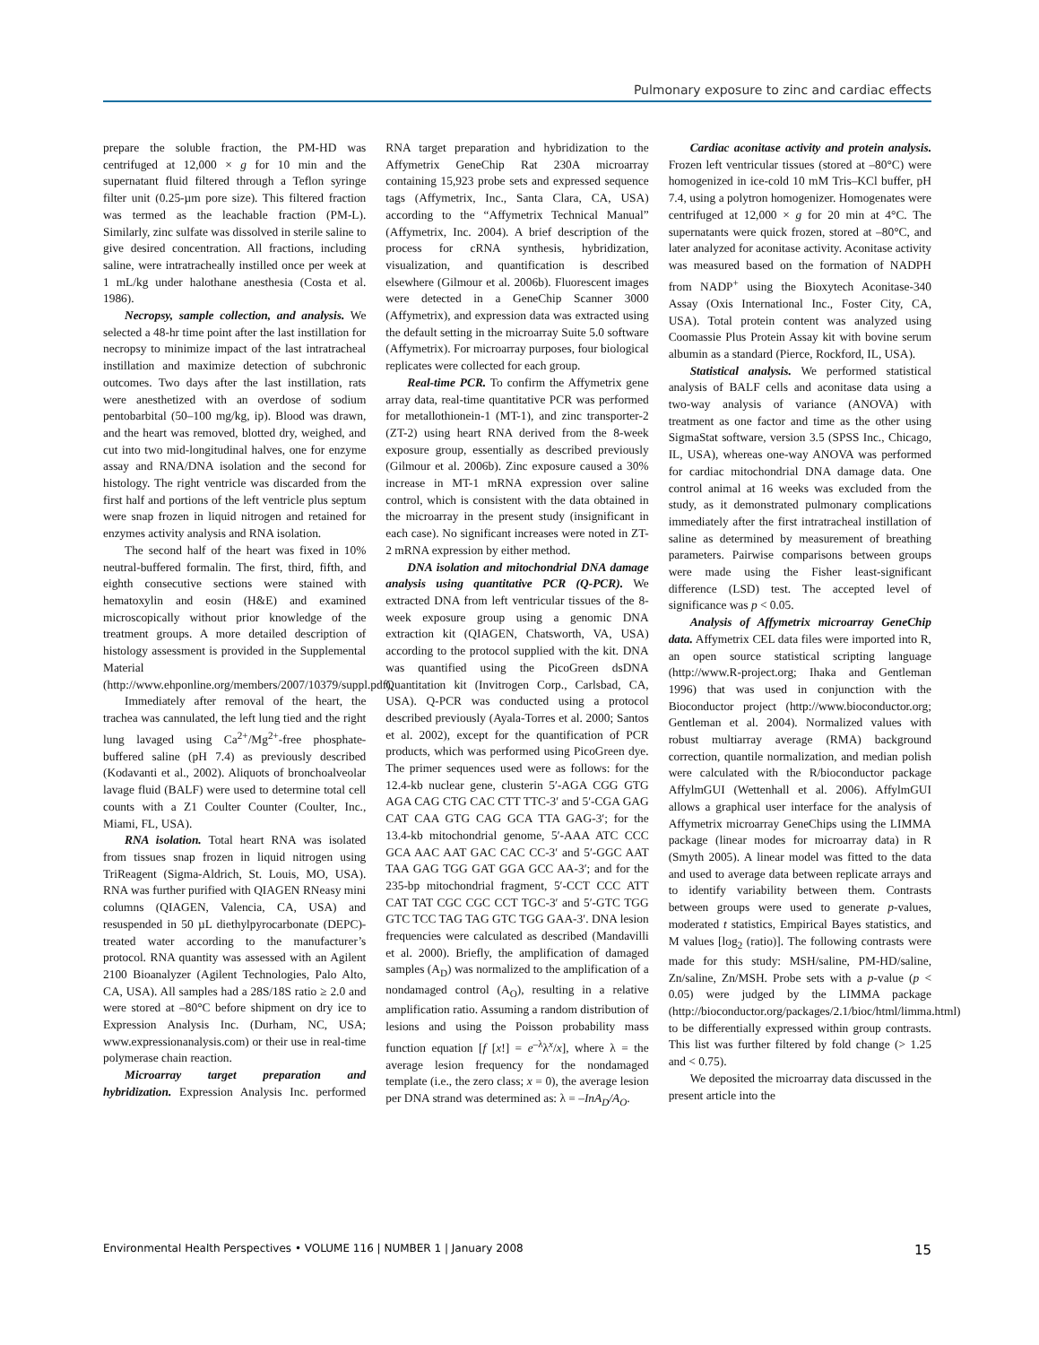Pulmonary exposure to zinc and cardiac effects
prepare the soluble fraction, the PM-HD was centrifuged at 12,000 × g for 10 min and the supernatant fluid filtered through a Teflon syringe filter unit (0.25-µm pore size). This filtered fraction was termed as the leachable fraction (PM-L). Similarly, zinc sulfate was dissolved in sterile saline to give desired concentration. All fractions, including saline, were intratracheally instilled once per week at 1 mL/kg under halothane anesthesia (Costa et al. 1986).
Necropsy, sample collection, and analysis. We selected a 48-hr time point after the last instillation for necropsy to minimize impact of the last intratracheal instillation and maximize detection of subchronic outcomes. Two days after the last instillation, rats were anesthetized with an overdose of sodium pentobarbital (50–100 mg/kg, ip). Blood was drawn, and the heart was removed, blotted dry, weighed, and cut into two mid-longitudinal halves, one for enzyme assay and RNA/DNA isolation and the second for histology. The right ventricle was discarded from the first half and portions of the left ventricle plus septum were snap frozen in liquid nitrogen and retained for enzymes activity analysis and RNA isolation.
The second half of the heart was fixed in 10% neutral-buffered formalin. The first, third, fifth, and eighth consecutive sections were stained with hematoxylin and eosin (H&E) and examined microscopically without prior knowledge of the treatment groups. A more detailed description of histology assessment is provided in the Supplemental Material (http://www.ehponline.org/members/2007/10379/suppl.pdf).
Immediately after removal of the heart, the trachea was cannulated, the left lung tied and the right lung lavaged using Ca<sup>2+</sup>/Mg<sup>2+</sup>-free phosphate-buffered saline (pH 7.4) as previously described (Kodavanti et al., 2002). Aliquots of bronchoalveolar lavage fluid (BALF) were used to determine total cell counts with a Z1 Coulter Counter (Coulter, Inc., Miami, FL, USA).
RNA isolation. Total heart RNA was isolated from tissues snap frozen in liquid nitrogen using TriReagent (Sigma-Aldrich, St. Louis, MO, USA). RNA was further purified with QIAGEN RNeasy mini columns (QIAGEN, Valencia, CA, USA) and resuspended in 50 µL diethylpyrocarbonate (DEPC)-treated water according to the manufacturer’s protocol. RNA quantity was assessed with an Agilent 2100 Bioanalyzer (Agilent Technologies, Palo Alto, CA, USA). All samples had a 28S/18S ratio ≥ 2.0 and were stored at –80°C before shipment on dry ice to Expression Analysis Inc. (Durham, NC, USA; www.expressionanalysis.com) or their use in real-time polymerase chain reaction.
Microarray target preparation and hybridization. Expression Analysis Inc. performed RNA target preparation and hybridization to the Affymetrix GeneChip Rat 230A microarray containing 15,923 probe sets and expressed sequence tags (Affymetrix, Inc., Santa Clara, CA, USA) according to the “Affymetrix Technical Manual” (Affymetrix, Inc. 2004). A brief description of the process for cRNA synthesis, hybridization, visualization, and quantification is described elsewhere (Gilmour et al. 2006b). Fluorescent images were detected in a GeneChip Scanner 3000 (Affymetrix), and expression data was extracted using the default setting in the microarray Suite 5.0 software (Affymetrix). For microarray purposes, four biological replicates were collected for each group.
Real-time PCR. To confirm the Affymetrix gene array data, real-time quantitative PCR was performed for metallothionein-1 (MT-1), and zinc transporter-2 (ZT-2) using heart RNA derived from the 8-week exposure group, essentially as described previously (Gilmour et al. 2006b). Zinc exposure caused a 30% increase in MT-1 mRNA expression over saline control, which is consistent with the data obtained in the microarray in the present study (insignificant in each case). No significant increases were noted in ZT-2 mRNA expression by either method.
DNA isolation and mitochondrial DNA damage analysis using quantitative PCR (Q-PCR). We extracted DNA from left ventricular tissues of the 8-week exposure group using a genomic DNA extraction kit (QIAGEN, Chatsworth, VA, USA) according to the protocol supplied with the kit. DNA was quantified using the PicoGreen dsDNA Quantitation kit (Invitrogen Corp., Carlsbad, CA, USA). Q-PCR was conducted using a protocol described previously (Ayala-Torres et al. 2000; Santos et al. 2002), except for the quantification of PCR products, which was performed using PicoGreen dye. The primer sequences used were as follows: for the 12.4-kb nuclear gene, clusterin 5′-AGA CGG GTG AGA CAG CTG CAC CTT TTC-3′ and 5′-CGA GAG CAT CAA GTG CAG GCA TTA GAG-3′; for the 13.4-kb mitochondrial genome, 5′-AAA ATC CCC GCA AAC AAT GAC CAC CC-3′ and 5′-GGC AAT TAA GAG TGG GAT GGA GCC AA-3′; and for the 235-bp mitochondrial fragment, 5′-CCT CCC ATT CAT TAT CGC CGC CCT TGC-3′ and 5′-GTC TGG GTC TCC TAG TAG GTC TGG GAA-3′. DNA lesion frequencies were calculated as described (Mandavilli et al. 2000). Briefly, the amplification of damaged samples (A<sub>D</sub>) was normalized to the amplification of a nondamaged control (A<sub>O</sub>), resulting in a relative amplification ratio. Assuming a random distribution of lesions and using the Poisson probability mass function equation [f [x!] = e<sup>–λ</sup>λ<sup>x</sup>/x], where λ = the average lesion frequency for the nondamaged template (i.e., the zero class; x = 0), the average lesion per DNA strand was determined as: λ = –InA<sub>D</sub>/A<sub>O</sub>.
Cardiac aconitase activity and protein analysis. Frozen left ventricular tissues (stored at –80°C) were homogenized in ice-cold 10 mM Tris–KCl buffer, pH 7.4, using a polytron homogenizer. Homogenates were centrifuged at 12,000 × g for 20 min at 4°C. The supernatants were quick frozen, stored at –80°C, and later analyzed for aconitase activity. Aconitase activity was measured based on the formation of NADPH from NADP<sup>+</sup> using the Bioxytech Aconitase-340 Assay (Oxis International Inc., Foster City, CA, USA). Total protein content was analyzed using Coomassie Plus Protein Assay kit with bovine serum albumin as a standard (Pierce, Rockford, IL, USA).
Statistical analysis. We performed statistical analysis of BALF cells and aconitase data using a two-way analysis of variance (ANOVA) with treatment as one factor and time as the other using SigmaStat software, version 3.5 (SPSS Inc., Chicago, IL, USA), whereas one-way ANOVA was performed for cardiac mitochondrial DNA damage data. One control animal at 16 weeks was excluded from the study, as it demonstrated pulmonary complications immediately after the first intratracheal instillation of saline as determined by measurement of breathing parameters. Pairwise comparisons between groups were made using the Fisher least-significant difference (LSD) test. The accepted level of significance was p < 0.05.
Analysis of Affymetrix microarray GeneChip data. Affymetrix CEL data files were imported into R, an open source statistical scripting language (http://www.R-project.org; Ihaka and Gentleman 1996) that was used in conjunction with the Bioconductor project (http://www.bioconductor.org; Gentleman et al. 2004). Normalized values with robust multiarray average (RMA) background correction, quantile normalization, and median polish were calculated with the R/bioconductor package AffylmGUI (Wettenhall et al. 2006). AffylmGUI allows a graphical user interface for the analysis of Affymetrix microarray GeneChips using the LIMMA package (linear modes for microarray data) in R (Smyth 2005). A linear model was fitted to the data and used to average data between replicate arrays and to identify variability between them. Contrasts between groups were used to generate p-values, moderated t statistics, Empirical Bayes statistics, and M values [log<sub>2</sub> (ratio)]. The following contrasts were made for this study: MSH/saline, PM-HD/saline, Zn/saline, Zn/MSH. Probe sets with a p-value (p < 0.05) were judged by the LIMMA package (http://bioconductor.org/packages/2.1/bioc/html/limma.html) to be differentially expressed within group contrasts. This list was further filtered by fold change (> 1.25 and < 0.75).
We deposited the microarray data discussed in the present article into the
Environmental Health Perspectives • VOLUME 116 | NUMBER 1 | January 2008 15